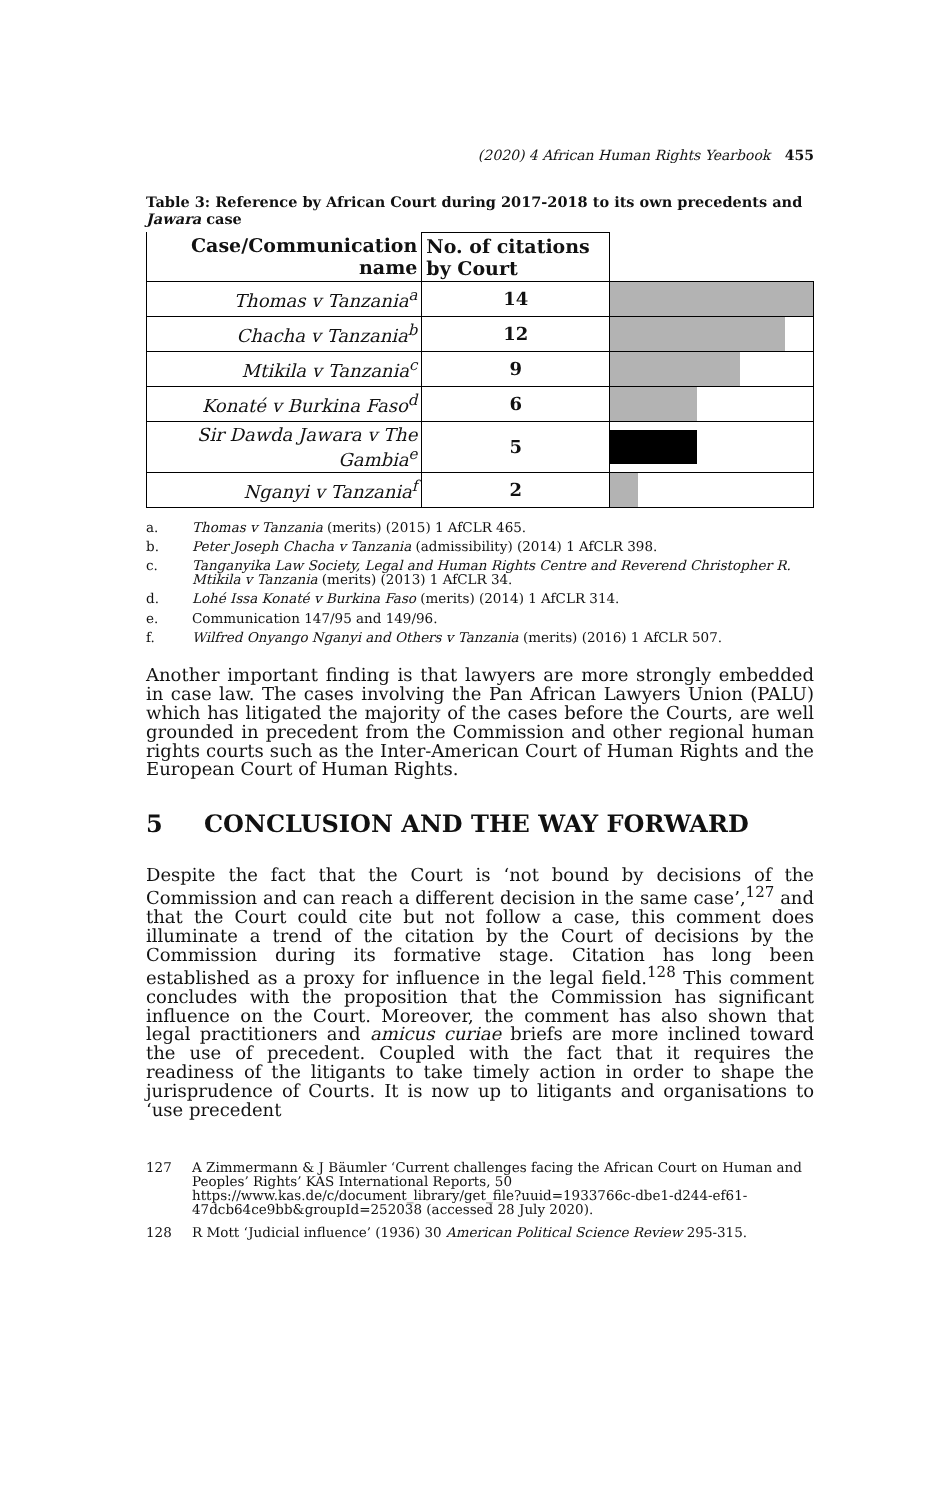(2020) 4 African Human Rights Yearbook 455
Table 3: Reference by African Court during 2017-2018 to its own precedents and Jawara case
| Case/Communication name | No. of citations by Court | |
| --- | --- | --- |
| Thomas v Tanzania<sup>a</sup> | 14 | |
| Chacha v Tanzania<sup>b</sup> | 12 | |
| Mtikila v Tanzania<sup>c</sup> | 9 | |
| Konaté v Burkina Faso<sup>d</sup> | 6 | |
| Sir Dawda Jawara v The Gambia<sup>e</sup> | 5 | |
| Nganyi v Tanzania<sup>f</sup> | 2 | |
a. Thomas v Tanzania (merits) (2015) 1 AfCLR 465.
b. Peter Joseph Chacha v Tanzania (admissibility) (2014) 1 AfCLR 398.
c. Tanganyika Law Society, Legal and Human Rights Centre and Reverend Christopher R. Mtikila v Tanzania (merits) (2013) 1 AfCLR 34.
d. Lohé Issa Konaté v Burkina Faso (merits) (2014) 1 AfCLR 314.
e. Communication 147/95 and 149/96.
f. Wilfred Onyango Nganyi and Others v Tanzania (merits) (2016) 1 AfCLR 507.
Another important finding is that lawyers are more strongly embedded in case law. The cases involving the Pan African Lawyers Union (PALU) which has litigated the majority of the cases before the Courts, are well grounded in precedent from the Commission and other regional human rights courts such as the Inter-American Court of Human Rights and the European Court of Human Rights.
5 CONCLUSION AND THE WAY FORWARD
Despite the fact that the Court is ‘not bound by decisions of the Commission and can reach a different decision in the same case’,<sup>127</sup> and that the Court could cite but not follow a case, this comment does illuminate a trend of the citation by the Court of decisions by the Commission during its formative stage. Citation has long been established as a proxy for influence in the legal field.<sup>128</sup> This comment concludes with the proposition that the Commission has significant influence on the Court. Moreover, the comment has also shown that legal practitioners and amicus curiae briefs are more inclined toward the use of precedent. Coupled with the fact that it requires the readiness of the litigants to take timely action in order to shape the jurisprudence of Courts. It is now up to litigants and organisations to ‘use precedent
127 A Zimmermann & J Bäumler ‘Current challenges facing the African Court on Human and Peoples’ Rights’ KAS International Reports, 50 https://www.kas.de/c/document_library/get_file?uuid=1933766c-dbe1-d244-ef61-47dcb64ce9bb&groupId=252038 (accessed 28 July 2020).
128 R Mott ‘Judicial influence’ (1936) 30 American Political Science Review 295-315.